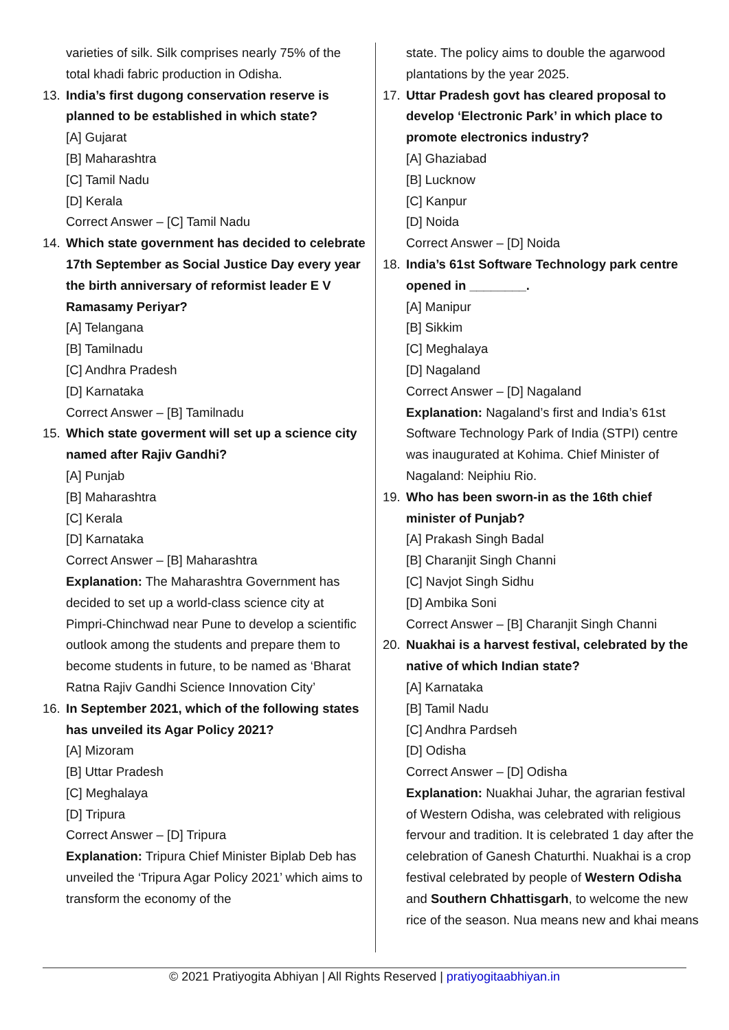varieties of silk. Silk comprises nearly 75% of the total khadi fabric production in Odisha.
13. India’s first dugong conservation reserve is planned to be established in which state?
[A] Gujarat
[B] Maharashtra
[C] Tamil Nadu
[D] Kerala
Correct Answer – [C] Tamil Nadu
14. Which state government has decided to celebrate 17th September as Social Justice Day every year the birth anniversary of reformist leader E V Ramasamy Periyar?
[A] Telangana
[B] Tamilnadu
[C] Andhra Pradesh
[D] Karnataka
Correct Answer – [B] Tamilnadu
15. Which state goverment will set up a science city named after Rajiv Gandhi?
[A] Punjab
[B] Maharashtra
[C] Kerala
[D] Karnataka
Correct Answer – [B] Maharashtra
Explanation: The Maharashtra Government has decided to set up a world-class science city at Pimpri-Chinchwad near Pune to develop a scientific outlook among the students and prepare them to become students in future, to be named as ‘Bharat Ratna Rajiv Gandhi Science Innovation City’
16. In September 2021, which of the following states has unveiled its Agar Policy 2021?
[A] Mizoram
[B] Uttar Pradesh
[C] Meghalaya
[D] Tripura
Correct Answer – [D] Tripura
Explanation: Tripura Chief Minister Biplab Deb has unveiled the ‘Tripura Agar Policy 2021’ which aims to transform the economy of the
state. The policy aims to double the agarwood plantations by the year 2025.
17. Uttar Pradesh govt has cleared proposal to develop ‘Electronic Park’ in which place to promote electronics industry?
[A] Ghaziabad
[B] Lucknow
[C] Kanpur
[D] Noida
Correct Answer – [D] Noida
18. India’s 61st Software Technology park centre opened in ________.
[A] Manipur
[B] Sikkim
[C] Meghalaya
[D] Nagaland
Correct Answer – [D] Nagaland
Explanation: Nagaland’s first and India’s 61st Software Technology Park of India (STPI) centre was inaugurated at Kohima. Chief Minister of Nagaland: Neiphiu Rio.
19. Who has been sworn-in as the 16th chief minister of Punjab?
[A] Prakash Singh Badal
[B] Charanjit Singh Channi
[C] Navjot Singh Sidhu
[D] Ambika Soni
Correct Answer – [B] Charanjit Singh Channi
20. Nuakhai is a harvest festival, celebrated by the native of which Indian state?
[A] Karnataka
[B] Tamil Nadu
[C] Andhra Pardseh
[D] Odisha
Correct Answer – [D] Odisha
Explanation: Nuakhai Juhar, the agrarian festival of Western Odisha, was celebrated with religious fervour and tradition. It is celebrated 1 day after the celebration of Ganesh Chaturthi. Nuakhai is a crop festival celebrated by people of Western Odisha and Southern Chhattisgarh, to welcome the new rice of the season. Nua means new and khai means
© 2021 Pratiyogita Abhiyan | All Rights Reserved | pratiyogitaabhiyan.in